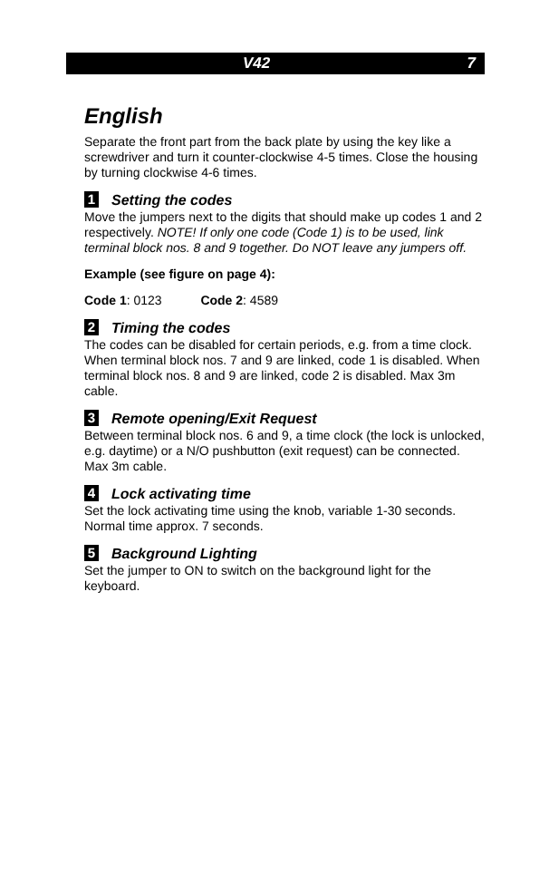V42 7
English
Separate the front part from the back plate by using the key like a screwdriver and turn it counter-clockwise 4-5 times. Close the housing by turning clockwise 4-6 times.
1 Setting the codes
Move the jumpers next to the digits that should make up codes 1 and 2 respectively. NOTE! If only one code (Code 1) is to be used, link terminal block nos. 8 and 9 together. Do NOT leave any jumpers off.
Example (see figure on page 4):
Code 1: 0123 Code 2: 4589
2 Timing the codes
The codes can be disabled for certain periods, e.g. from a time clock. When terminal block nos. 7 and 9 are linked, code 1 is disabled. When terminal block nos. 8 and 9 are linked, code 2 is disabled. Max 3m cable.
3 Remote opening/Exit Request
Between terminal block nos. 6 and 9, a time clock (the lock is unlocked, e.g. daytime) or a N/O pushbutton (exit request) can be connected. Max 3m cable.
4 Lock activating time
Set the lock activating time using the knob, variable 1-30 seconds. Normal time approx. 7 seconds.
5 Background Lighting
Set the jumper to ON to switch on the background light for the keyboard.